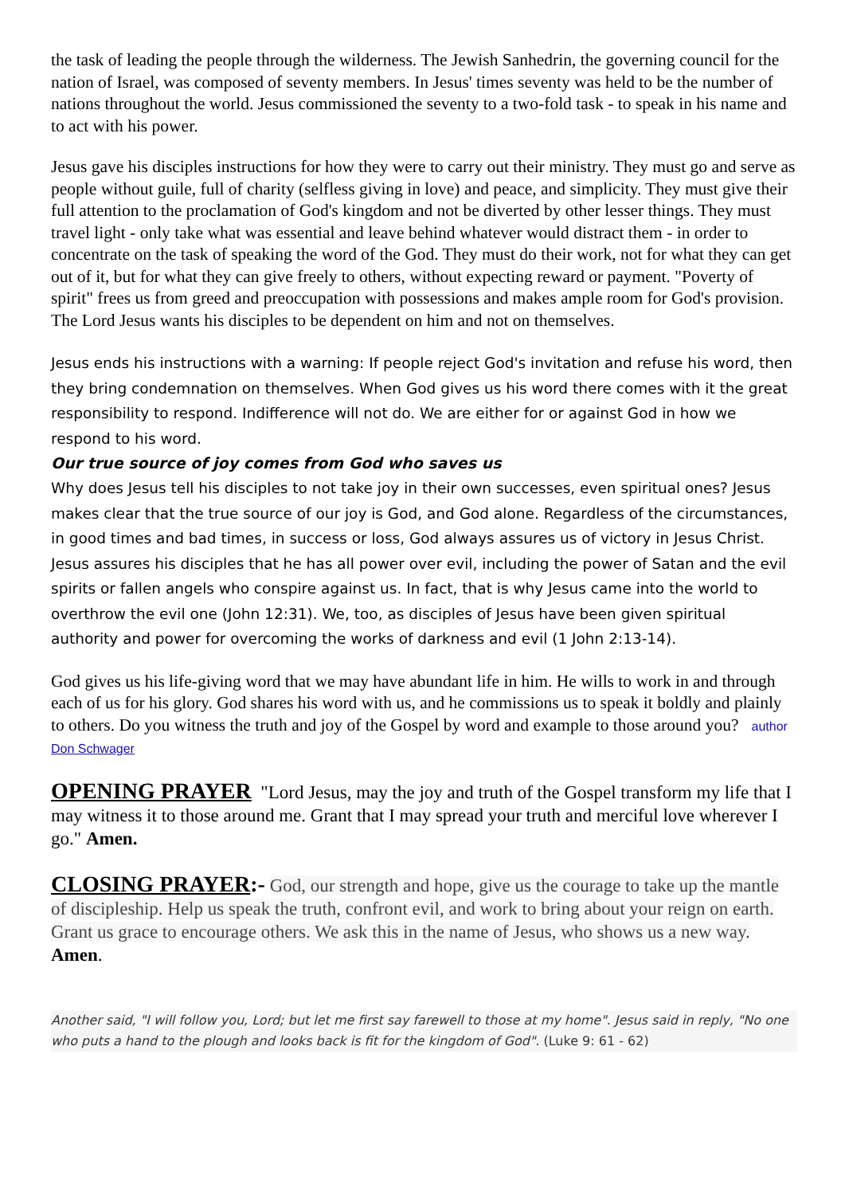the task of leading the people through the wilderness. The Jewish Sanhedrin, the governing council for the nation of Israel, was composed of seventy members. In Jesus' times seventy was held to be the number of nations throughout the world. Jesus commissioned the seventy to a two-fold task - to speak in his name and to act with his power.
Jesus gave his disciples instructions for how they were to carry out their ministry. They must go and serve as people without guile, full of charity (selfless giving in love) and peace, and simplicity. They must give their full attention to the proclamation of God's kingdom and not be diverted by other lesser things. They must travel light - only take what was essential and leave behind whatever would distract them - in order to concentrate on the task of speaking the word of the God. They must do their work, not for what they can get out of it, but for what they can give freely to others, without expecting reward or payment. "Poverty of spirit" frees us from greed and preoccupation with possessions and makes ample room for God's provision. The Lord Jesus wants his disciples to be dependent on him and not on themselves.
Jesus ends his instructions with a warning: If people reject God's invitation and refuse his word, then they bring condemnation on themselves. When God gives us his word there comes with it the great responsibility to respond. Indifference will not do. We are either for or against God in how we respond to his word.
Our true source of joy comes from God who saves us
Why does Jesus tell his disciples to not take joy in their own successes, even spiritual ones? Jesus makes clear that the true source of our joy is God, and God alone. Regardless of the circumstances, in good times and bad times, in success or loss, God always assures us of victory in Jesus Christ. Jesus assures his disciples that he has all power over evil, including the power of Satan and the evil spirits or fallen angels who conspire against us. In fact, that is why Jesus came into the world to overthrow the evil one (John 12:31). We, too, as disciples of Jesus have been given spiritual authority and power for overcoming the works of darkness and evil (1 John 2:13-14).
God gives us his life-giving word that we may have abundant life in him. He wills to work in and through each of us for his glory. God shares his word with us, and he commissions us to speak it boldly and plainly to others. Do you witness the truth and joy of the Gospel by word and example to those around you? author Don Schwager
OPENING PRAYER "Lord Jesus, may the joy and truth of the Gospel transform my life that I may witness it to those around me. Grant that I may spread your truth and merciful love wherever I go." Amen.
CLOSING PRAYER:- God, our strength and hope, give us the courage to take up the mantle of discipleship. Help us speak the truth, confront evil, and work to bring about your reign on earth. Grant us grace to encourage others. We ask this in the name of Jesus, who shows us a new way. Amen.
Another said, "I will follow you, Lord; but let me first say farewell to those at my home". Jesus said in reply, "No one who puts a hand to the plough and looks back is fit for the kingdom of God". (Luke 9: 61 - 62)